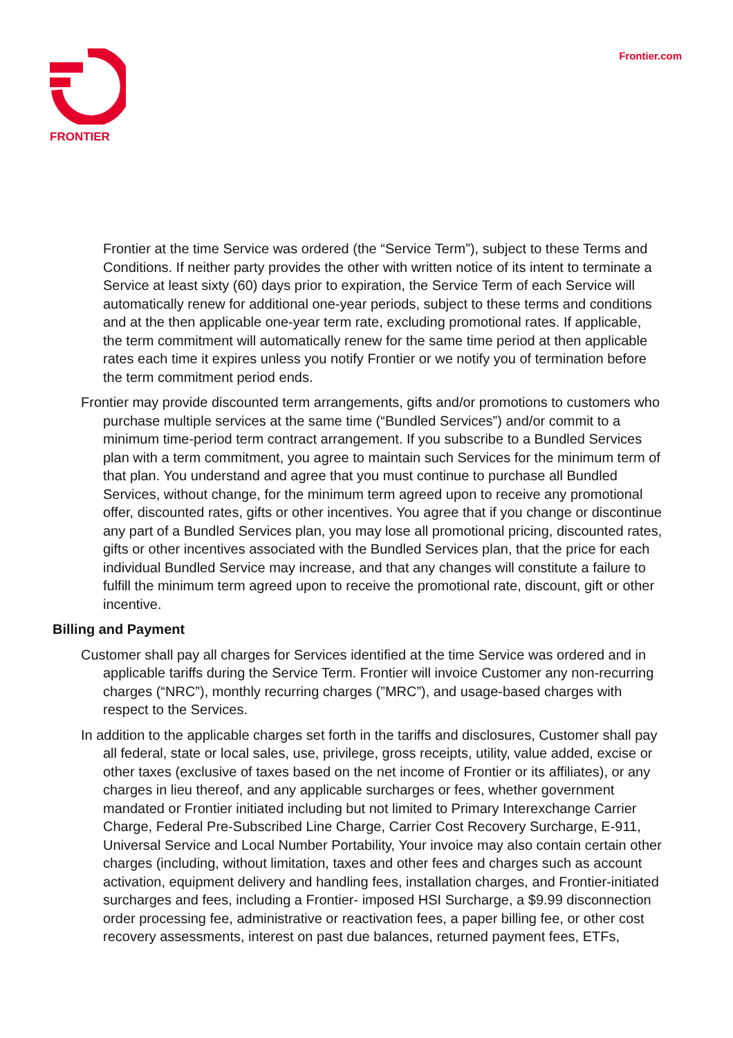FRONTIER Frontier.com
Frontier at the time Service was ordered (the “Service Term”), subject to these Terms and Conditions. If neither party provides the other with written notice of its intent to terminate a Service at least sixty (60) days prior to expiration, the Service Term of each Service will automatically renew for additional one-year periods, subject to these terms and conditions and at the then applicable one-year term rate, excluding promotional rates. If applicable, the term commitment will automatically renew for the same time period at then applicable rates each time it expires unless you notify Frontier or we notify you of termination before the term commitment period ends.
Frontier may provide discounted term arrangements, gifts and/or promotions to customers who purchase multiple services at the same time (“Bundled Services”) and/or commit to a minimum time-period term contract arrangement. If you subscribe to a Bundled Services plan with a term commitment, you agree to maintain such Services for the minimum term of that plan. You understand and agree that you must continue to purchase all Bundled Services, without change, for the minimum term agreed upon to receive any promotional offer, discounted rates, gifts or other incentives. You agree that if you change or discontinue any part of a Bundled Services plan, you may lose all promotional pricing, discounted rates, gifts or other incentives associated with the Bundled Services plan, that the price for each individual Bundled Service may increase, and that any changes will constitute a failure to fulfill the minimum term agreed upon to receive the promotional rate, discount, gift or other incentive.
Billing and Payment
Customer shall pay all charges for Services identified at the time Service was ordered and in applicable tariffs during the Service Term. Frontier will invoice Customer any non-recurring charges (“NRC”), monthly recurring charges (”MRC”), and usage-based charges with respect to the Services.
In addition to the applicable charges set forth in the tariffs and disclosures, Customer shall pay all federal, state or local sales, use, privilege, gross receipts, utility, value added, excise or other taxes (exclusive of taxes based on the net income of Frontier or its affiliates), or any charges in lieu thereof, and any applicable surcharges or fees, whether government mandated or Frontier initiated including but not limited to Primary Interexchange Carrier Charge, Federal Pre-Subscribed Line Charge, Carrier Cost Recovery Surcharge, E-911, Universal Service and Local Number Portability, Your invoice may also contain certain other charges (including, without limitation, taxes and other fees and charges such as account activation, equipment delivery and handling fees, installation charges, and Frontier-initiated surcharges and fees, including a Frontier- imposed HSI Surcharge, a $9.99 disconnection order processing fee, administrative or reactivation fees, a paper billing fee, or other cost recovery assessments, interest on past due balances, returned payment fees, ETFs,